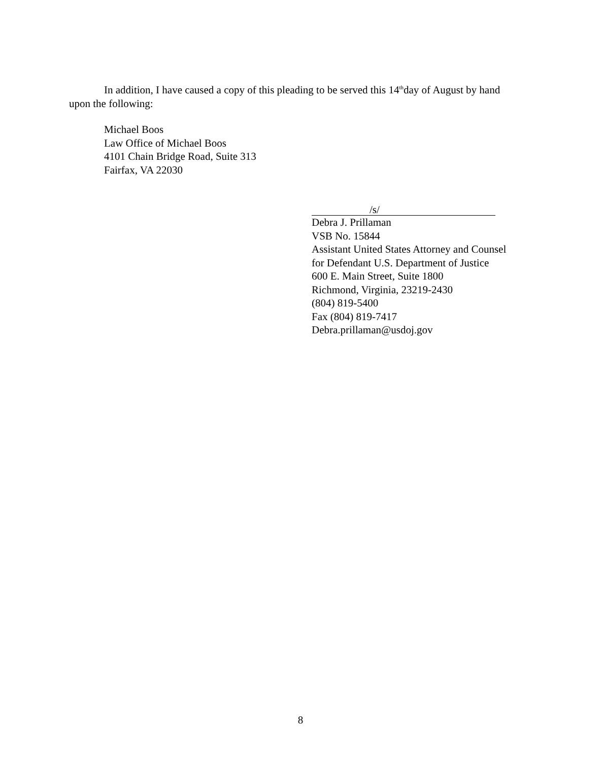In addition, I have caused a copy of this pleading to be served this 14<sup>th</sup>day of August by hand upon the following:
Michael Boos
Law Office of Michael Boos
4101 Chain Bridge Road, Suite 313
Fairfax, VA 22030
/s/
Debra J. Prillaman
VSB No. 15844
Assistant United States Attorney and Counsel
for Defendant U.S. Department of Justice
600 E. Main Street, Suite 1800
Richmond, Virginia, 23219-2430
(804) 819-5400
Fax (804) 819-7417
Debra.prillaman@usdoj.gov
8